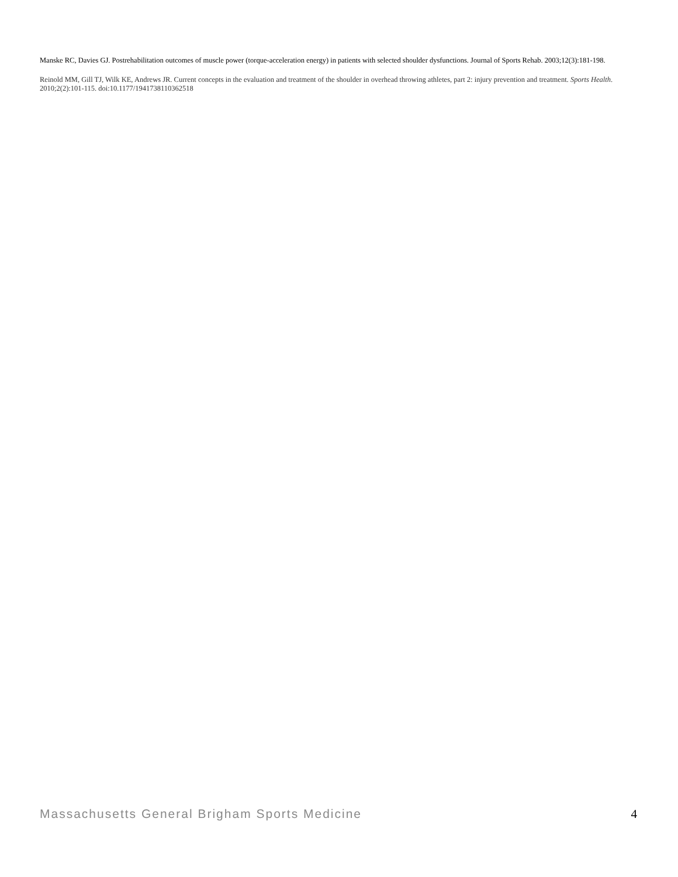Manske RC, Davies GJ. Postrehabilitation outcomes of muscle power (torque-acceleration energy) in patients with selected shoulder dysfunctions. Journal of Sports Rehab. 2003;12(3):181-198.
Reinold MM, Gill TJ, Wilk KE, Andrews JR. Current concepts in the evaluation and treatment of the shoulder in overhead throwing athletes, part 2: injury prevention and treatment. Sports Health. 2010;2(2):101-115. doi:10.1177/1941738110362518
Massachusetts General Brigham Sports Medicine 4